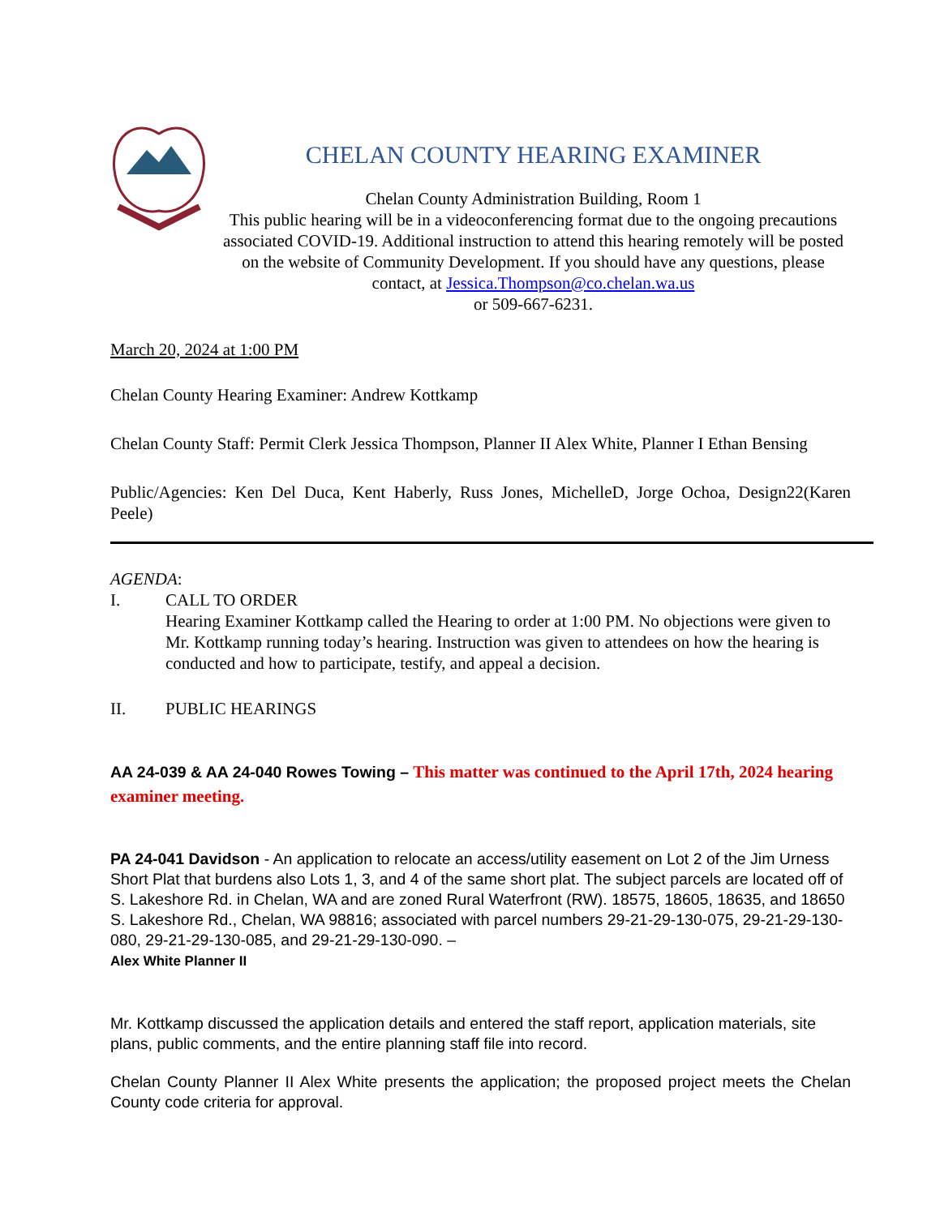CHELAN COUNTY HEARING EXAMINER
Chelan County Administration Building, Room 1
This public hearing will be in a videoconferencing format due to the ongoing precautions associated COVID-19. Additional instruction to attend this hearing remotely will be posted on the website of Community Development. If you should have any questions, please contact, at Jessica.Thompson@co.chelan.wa.us
or 509-667-6231.
March 20, 2024 at 1:00 PM
Chelan County Hearing Examiner: Andrew Kottkamp
Chelan County Staff: Permit Clerk Jessica Thompson, Planner II Alex White, Planner I Ethan Bensing
Public/Agencies: Ken Del Duca, Kent Haberly, Russ Jones, MichelleD, Jorge Ochoa, Design22(Karen Peele)
AGENDA:
I. CALL TO ORDER
Hearing Examiner Kottkamp called the Hearing to order at 1:00 PM. No objections were given to Mr. Kottkamp running today’s hearing. Instruction was given to attendees on how the hearing is conducted and how to participate, testify, and appeal a decision.
II. PUBLIC HEARINGS
AA 24-039 & AA 24-040 Rowes Towing – This matter was continued to the April 17th, 2024 hearing examiner meeting.
PA 24-041 Davidson - An application to relocate an access/utility easement on Lot 2 of the Jim Urness Short Plat that burdens also Lots 1, 3, and 4 of the same short plat. The subject parcels are located off of S. Lakeshore Rd. in Chelan, WA and are zoned Rural Waterfront (RW). 18575, 18605, 18635, and 18650 S. Lakeshore Rd., Chelan, WA 98816; associated with parcel numbers 29-21-29-130-075, 29-21-29-130-080, 29-21-29-130-085, and 29-21-29-130-090. –
Alex White Planner II
Mr. Kottkamp discussed the application details and entered the staff report, application materials, site plans, public comments, and the entire planning staff file into record.
Chelan County Planner II Alex White presents the application; the proposed project meets the Chelan County code criteria for approval.